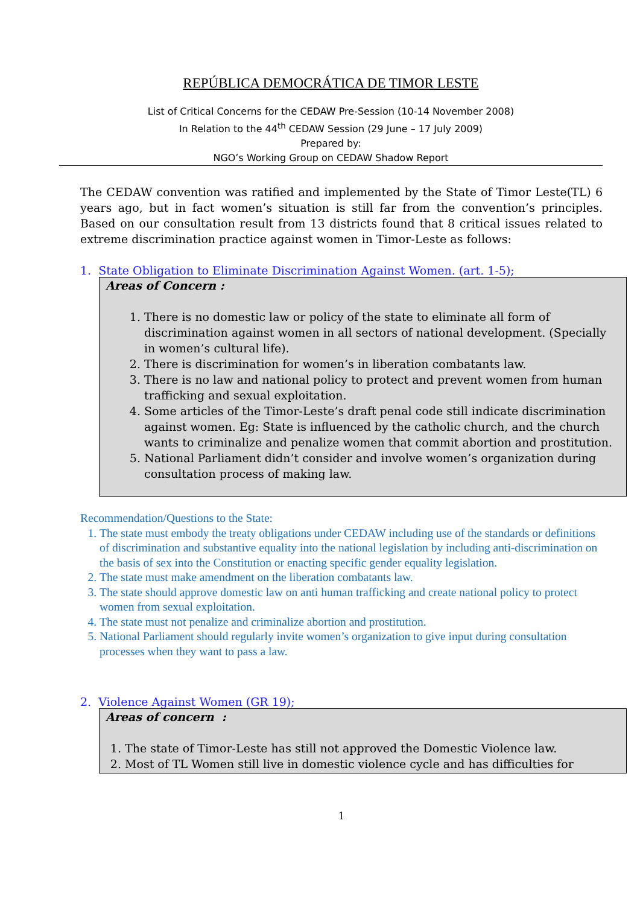REPÚBLICA DEMOCRÁTICA DE TIMOR LESTE
List of Critical Concerns for the CEDAW Pre-Session (10-14 November 2008)
In Relation to the 44<sup>th</sup> CEDAW Session (29 June – 17 July 2009)
Prepared by:
NGO’s Working Group on CEDAW Shadow Report
The CEDAW convention was ratified and implemented by the State of Timor Leste(TL) 6 years ago, but in fact women’s situation is still far from the convention’s principles. Based on our consultation result from 13 districts found that 8 critical issues related to extreme discrimination practice against women in Timor-Leste as follows:
1. State Obligation to Eliminate Discrimination Against Women. (art. 1-5);
Areas of Concern :
1. There is no domestic law or policy of the state to eliminate all form of discrimination against women in all sectors of national development. (Specially in women’s cultural life).
2. There is discrimination for women’s in liberation combatants law.
3. There is no law and national policy to protect and prevent women from human trafficking and sexual exploitation.
4. Some articles of the Timor-Leste’s draft penal code still indicate discrimination against women. Eg: State is influenced by the catholic church, and the church wants to criminalize and penalize women that commit abortion and prostitution.
5. National Parliament didn’t consider and involve women’s organization during consultation process of making law.
Recommendation/Questions to the State:
1. The state must embody the treaty obligations under CEDAW including use of the standards or definitions of discrimination and substantive equality into the national legislation by including anti-discrimination on the basis of sex into the Constitution or enacting specific gender equality legislation.
2. The state must make amendment on the liberation combatants law.
3. The state should approve domestic law on anti human trafficking and create national policy to protect women from sexual exploitation.
4. The state must not penalize and criminalize abortion and prostitution.
5. National Parliament should regularly invite women’s organization to give input during consultation processes when they want to pass a law.
2. Violence Against Women (GR 19);
Areas of concern :
1. The state of Timor-Leste has still not approved the Domestic Violence law.
2. Most of TL Women still live in domestic violence cycle and has difficulties for
1